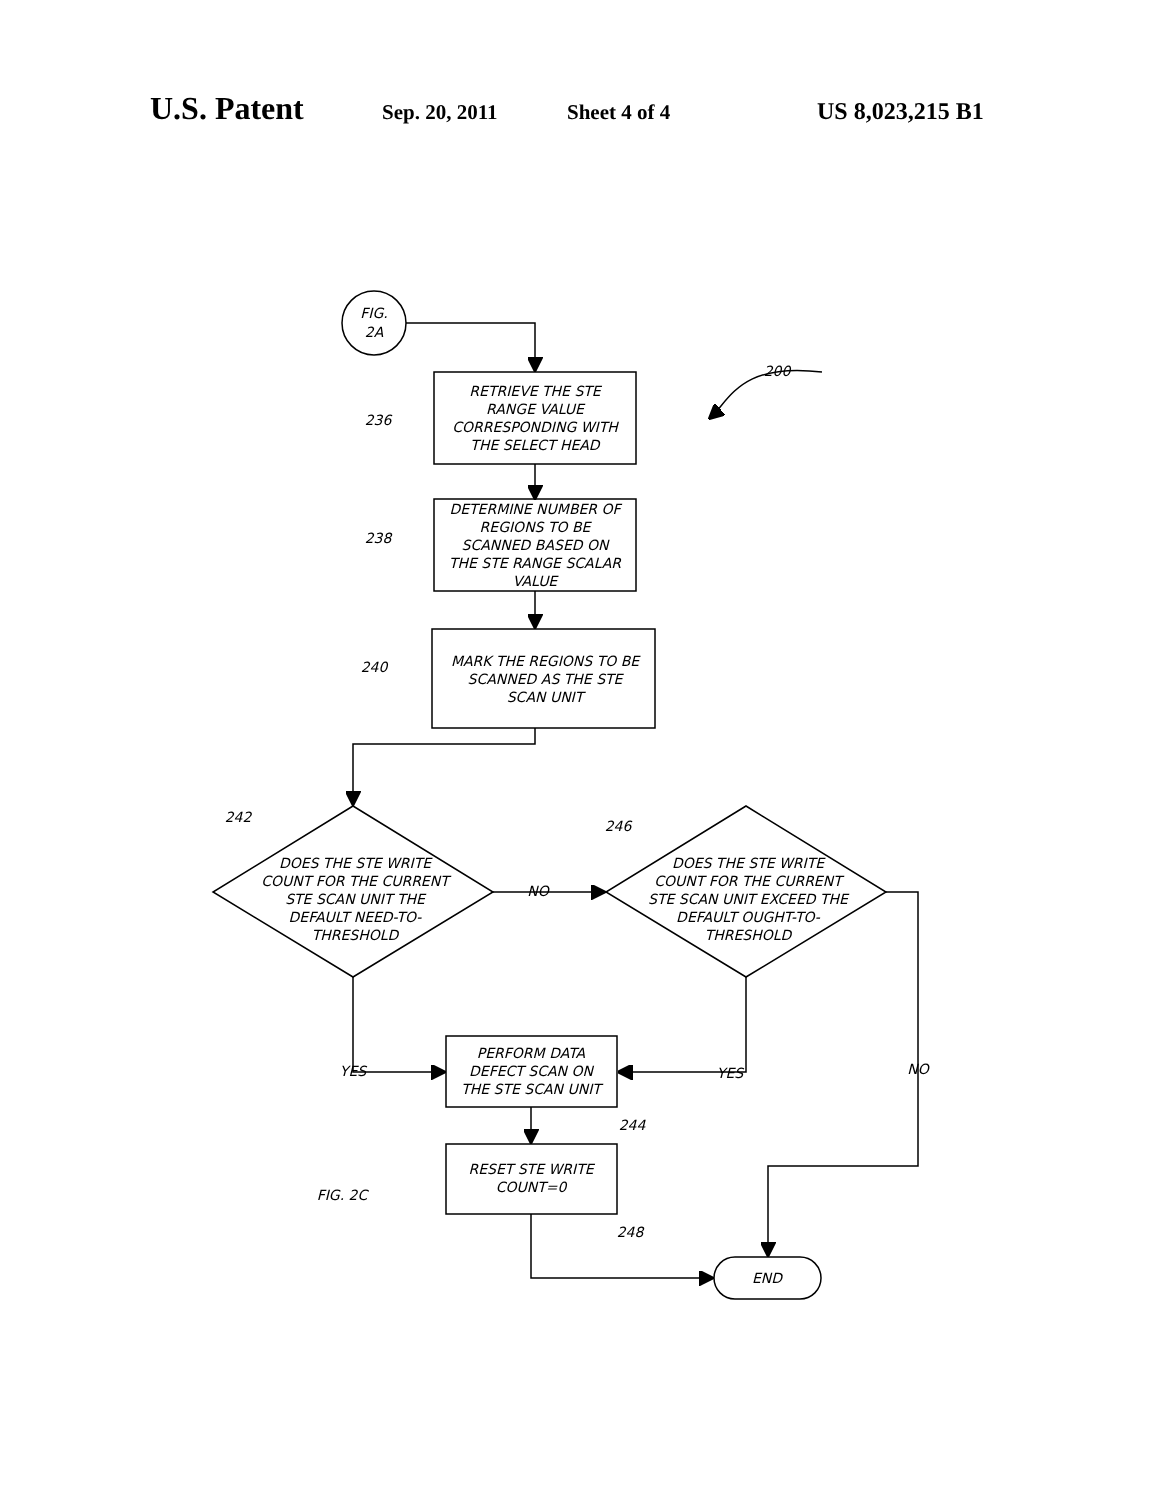U.S. Patent Sep. 20, 2011 Sheet 4 of 4 US 8,023,215 B1
FIG.
2A
RETRIEVE THE STE
RANGE VALUE
CORRESPONDING WITH
THE SELECT HEAD
DETERMINE NUMBER OF
REGIONS TO BE
SCANNED BASED ON
THE STE RANGE SCALAR
VALUE
MARK THE REGIONS TO BE
SCANNED AS THE STE
SCAN UNIT
DOES THE STE WRITE
COUNT FOR THE CURRENT
STE SCAN UNIT THE
DEFAULT NEED-TO-
THRESHOLD
DOES THE STE WRITE
COUNT FOR THE CURRENT
STE SCAN UNIT EXCEED THE
DEFAULT OUGHT-TO-
THRESHOLD
NO
YES
YES
NO
PERFORM DATA
DEFECT SCAN ON
THE STE SCAN UNIT
RESET STE WRITE
COUNT=0
END
200
236
238
240
242
246
244
248
FIG. 2C